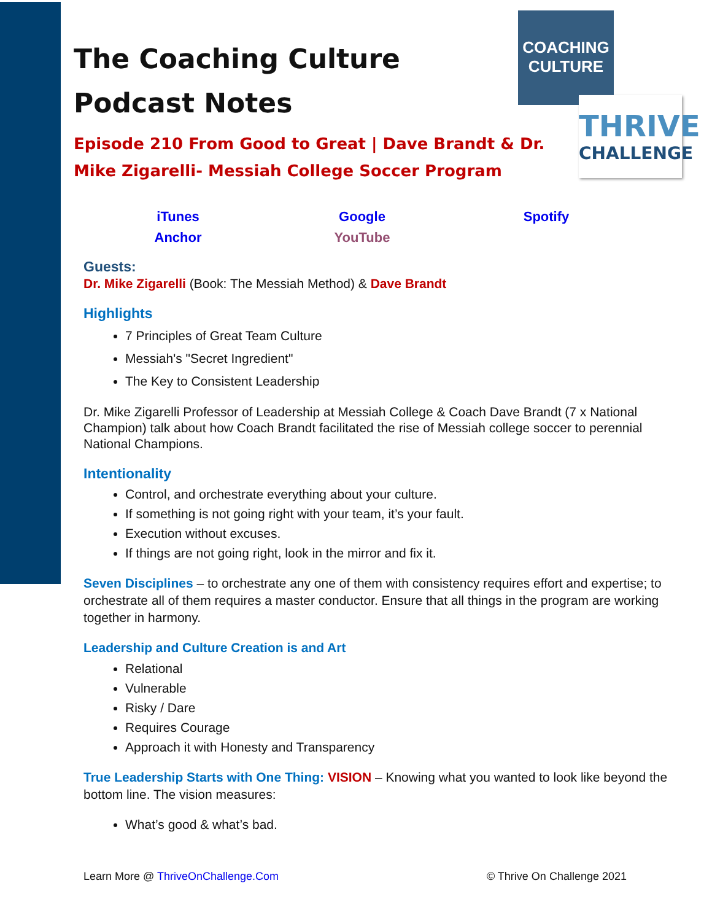COACHING
CULTURE
THRIVE
CHALLENGE
The Coaching Culture
Podcast Notes
Episode 210 From Good to Great | Dave Brandt & Dr. Mike Zigarelli- Messiah College Soccer Program
iTunes Google Spotify Anchor YouTube
Guests:
Dr. Mike Zigarelli (Book: The Messiah Method) & Dave Brandt
Highlights
7 Principles of Great Team Culture
Messiah's "Secret Ingredient"
The Key to Consistent Leadership
Dr. Mike Zigarelli Professor of Leadership at Messiah College & Coach Dave Brandt (7 x National Champion) talk about how Coach Brandt facilitated the rise of Messiah college soccer to perennial National Champions.
Intentionality
Control, and orchestrate everything about your culture.
If something is not going right with your team, it’s your fault.
Execution without excuses.
If things are not going right, look in the mirror and fix it.
Seven Disciplines – to orchestrate any one of them with consistency requires effort and expertise; to orchestrate all of them requires a master conductor. Ensure that all things in the program are working together in harmony.
Leadership and Culture Creation is and Art
Relational
Vulnerable
Risky / Dare
Requires Courage
Approach it with Honesty and Transparency
True Leadership Starts with One Thing: VISION – Knowing what you wanted to look like beyond the bottom line. The vision measures:
What’s good & what’s bad.
Learn More @ ThriveOnChallenge.Com © Thrive On Challenge 2021